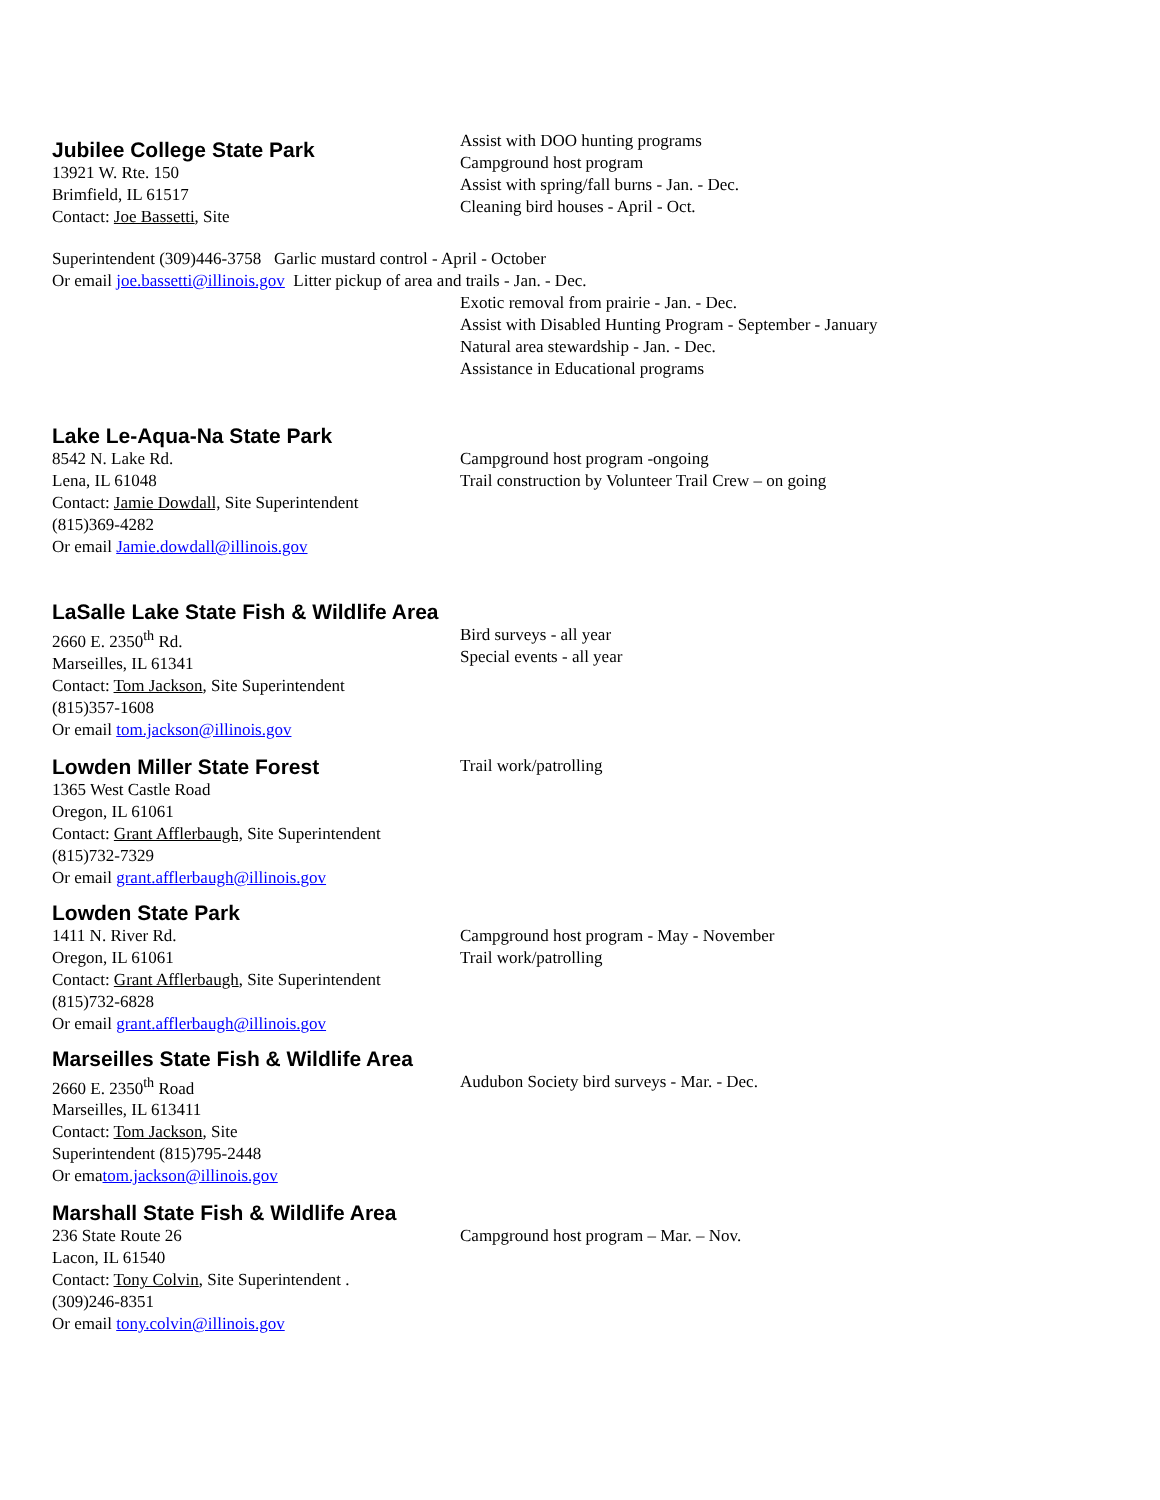Jubilee College State Park
13921 W. Rte. 150
Brimfield, IL 61517
Contact: Joe Bassetti, Site
Assist with DOO hunting programs
Campground host program
Assist with spring/fall burns - Jan. - Dec.
Cleaning bird houses - April - Oct.
Superintendent (309)446-3758 Garlic mustard control - April - October
Or email joe.bassetti@illinois.gov Litter pickup of area and trails - Jan. - Dec.
Exotic removal from prairie - Jan. - Dec.
Assist with Disabled Hunting Program - September - January
Natural area stewardship - Jan. - Dec.
Assistance in Educational programs
Lake Le-Aqua-Na State Park
8542 N. Lake Rd.
Lena, IL 61048
Contact: Jamie Dowdall, Site Superintendent
(815)369-4282
Or email Jamie.dowdall@illinois.gov
Campground host program -ongoing
Trail construction by Volunteer Trail Crew – on going
LaSalle Lake State Fish & Wildlife Area
2660 E. 2350<sup>th</sup> Rd.
Marseilles, IL 61341
Contact: Tom Jackson, Site Superintendent
(815)357-1608
Or email tom.jackson@illinois.gov
Bird surveys - all year
Special events - all year
Lowden Miller State Forest
1365 West Castle Road
Oregon, IL 61061
Contact: Grant Afflerbaugh, Site Superintendent
(815)732-7329
Or email grant.afflerbaugh@illinois.gov
Trail work/patrolling
Lowden State Park
1411 N. River Rd.
Oregon, IL 61061
Contact: Grant Afflerbaugh, Site Superintendent
(815)732-6828
Or email grant.afflerbaugh@illinois.gov
Campground host program - May - November
Trail work/patrolling
Marseilles State Fish & Wildlife Area
2660 E. 2350<sup>th</sup> Road
Marseilles, IL 613411
Contact: Tom Jackson, Site
Superintendent (815)795-2448
Or ematom.jackson@illinois.gov
Audubon Society bird surveys - Mar. - Dec.
Marshall State Fish & Wildlife Area
236 State Route 26
Lacon, IL 61540
Contact: Tony Colvin, Site Superintendent .
(309)246-8351
Or email tony.colvin@illinois.gov
Campground host program – Mar. – Nov.